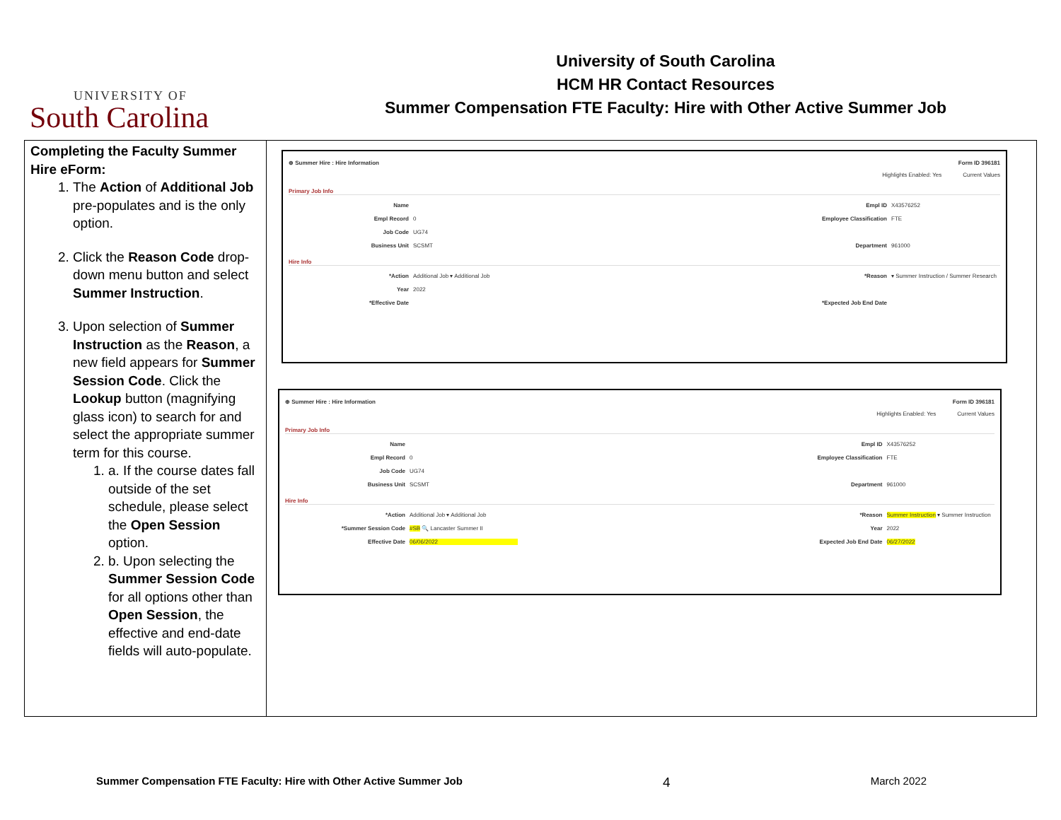UNIVERSITY OF
South Carolina
University of South Carolina
HCM HR Contact Resources
Summer Compensation FTE Faculty: Hire with Other Active Summer Job
| Completing the Faculty Summer Hire eForm: 1. The Action of Additional Job pre-populates and is the only option. 2. Click the Reason Code drop-down menu button and select Summer Instruction . 3. Upon selection of Summer Instruction as the Reason , a new field appears for Summer Session Code . Click the Lookup button (magnifying glass icon) to search for and select the appropriate summer term for this course. 1. a. If the course dates fall outside of the set schedule, please select the Open Session option. 2. b. Upon selecting the Summer Session Code for all options other than Open Session , the effective and end-date fields will auto-populate. | ⊕ Summer Hire : Hire Information Form ID 396181 Highlights Enabled: Yes Current Values Primary Job Info Name Empl ID X43576252 Empl Record 0 Employee Classification FTE Job Code UG74 Business Unit SCSMT Department 961000 Hire Info *Action Additional Job ▾ Additional Job *Reason ▾ Summer Instruction / Summer Research Year 2022 *Effective Date *Expected Job End Date ⊕ Summer Hire : Hire Information Form ID 396181 Highlights Enabled: Yes Current Values Primary Job Info Name Empl ID X43576252 Empl Record 0 Employee Classification FTE Job Code UG74 Business Unit SCSMT Department 961000 Hire Info *Action Additional Job ▾ Additional Job *Reason Summer Instruction ▾ Summer Instruction *Summer Session Code #SB 🔍 Lancaster Summer II Year 2022 Effective Date 06/06/2022 Expected Job End Date 06/27/2022 |
Summer Compensation FTE Faculty: Hire with Other Active Summer Job 4 March 2022